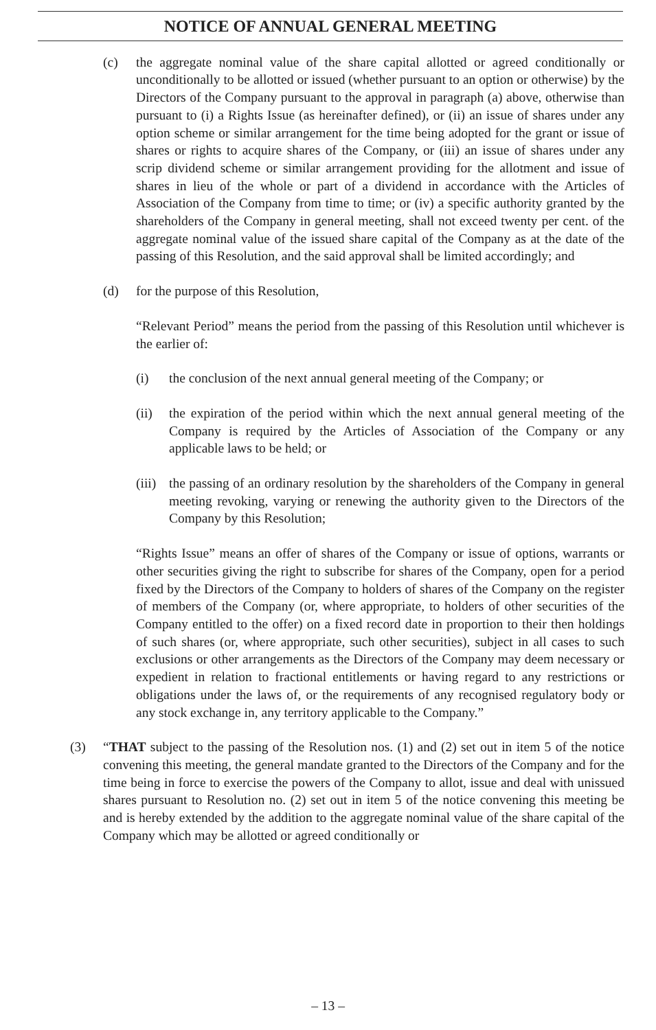NOTICE OF ANNUAL GENERAL MEETING
(c) the aggregate nominal value of the share capital allotted or agreed conditionally or unconditionally to be allotted or issued (whether pursuant to an option or otherwise) by the Directors of the Company pursuant to the approval in paragraph (a) above, otherwise than pursuant to (i) a Rights Issue (as hereinafter defined), or (ii) an issue of shares under any option scheme or similar arrangement for the time being adopted for the grant or issue of shares or rights to acquire shares of the Company, or (iii) an issue of shares under any scrip dividend scheme or similar arrangement providing for the allotment and issue of shares in lieu of the whole or part of a dividend in accordance with the Articles of Association of the Company from time to time; or (iv) a specific authority granted by the shareholders of the Company in general meeting, shall not exceed twenty per cent. of the aggregate nominal value of the issued share capital of the Company as at the date of the passing of this Resolution, and the said approval shall be limited accordingly; and
(d) for the purpose of this Resolution,
“Relevant Period” means the period from the passing of this Resolution until whichever is the earlier of:
(i) the conclusion of the next annual general meeting of the Company; or
(ii) the expiration of the period within which the next annual general meeting of the Company is required by the Articles of Association of the Company or any applicable laws to be held; or
(iii)
the passing of an ordinary resolution by the shareholders of the Company in general meeting revoking, varying or renewing the authority given to the Directors of the Company by this Resolution;
“Rights Issue” means an offer of shares of the Company or issue of options, warrants or other securities giving the right to subscribe for shares of the Company, open for a period fixed by the Directors of the Company to holders of shares of the Company on the register of members of the Company (or, where appropriate, to holders of other securities of the Company entitled to the offer) on a fixed record date in proportion to their then holdings of such shares (or, where appropriate, such other securities), subject in all cases to such exclusions or other arrangements as the Directors of the Company may deem necessary or expedient in relation to fractional entitlements or having regard to any restrictions or obligations under the laws of, or the requirements of any recognised regulatory body or any stock exchange in, any territory applicable to the Company.”
(3) “THAT subject to the passing of the Resolution nos. (1) and (2) set out in item 5 of the notice convening this meeting, the general mandate granted to the Directors of the Company and for the time being in force to exercise the powers of the Company to allot, issue and deal with unissued shares pursuant to Resolution no. (2) set out in item 5 of the notice convening this meeting be and is hereby extended by the addition to the aggregate nominal value of the share capital of the Company which may be allotted or agreed conditionally or
– 13 –